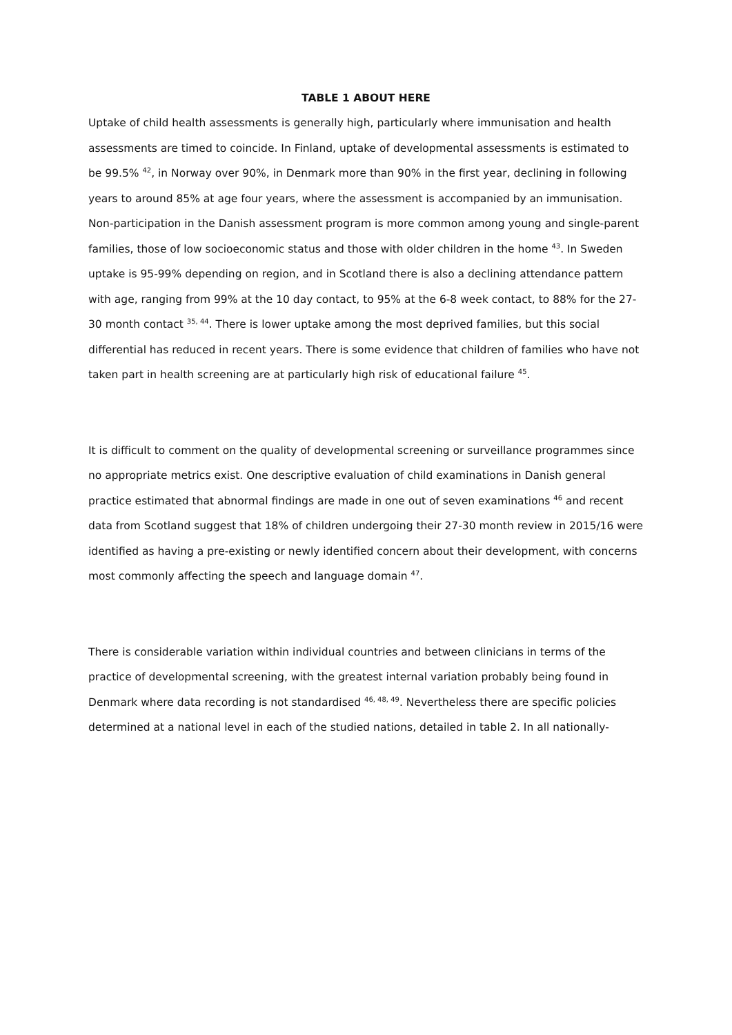TABLE 1 ABOUT HERE
Uptake of child health assessments is generally high, particularly where immunisation and health assessments are timed to coincide. In Finland, uptake of developmental assessments is estimated to be 99.5% <sup>42</sup>, in Norway over 90%, in Denmark more than 90% in the first year, declining in following years to around 85% at age four years, where the assessment is accompanied by an immunisation. Non-participation in the Danish assessment program is more common among young and single-parent families, those of low socioeconomic status and those with older children in the home <sup>43</sup>. In Sweden uptake is 95-99% depending on region, and in Scotland there is also a declining attendance pattern with age, ranging from 99% at the 10 day contact, to 95% at the 6-8 week contact, to 88% for the 27-30 month contact <sup>35, 44</sup>. There is lower uptake among the most deprived families, but this social differential has reduced in recent years. There is some evidence that children of families who have not taken part in health screening are at particularly high risk of educational failure <sup>45</sup>.
It is difficult to comment on the quality of developmental screening or surveillance programmes since no appropriate metrics exist. One descriptive evaluation of child examinations in Danish general practice estimated that abnormal findings are made in one out of seven examinations <sup>46</sup> and recent data from Scotland suggest that 18% of children undergoing their 27-30 month review in 2015/16 were identified as having a pre-existing or newly identified concern about their development, with concerns most commonly affecting the speech and language domain <sup>47</sup>.
There is considerable variation within individual countries and between clinicians in terms of the practice of developmental screening, with the greatest internal variation probably being found in Denmark where data recording is not standardised <sup>46, 48, 49</sup>. Nevertheless there are specific policies determined at a national level in each of the studied nations, detailed in table 2. In all nationally-